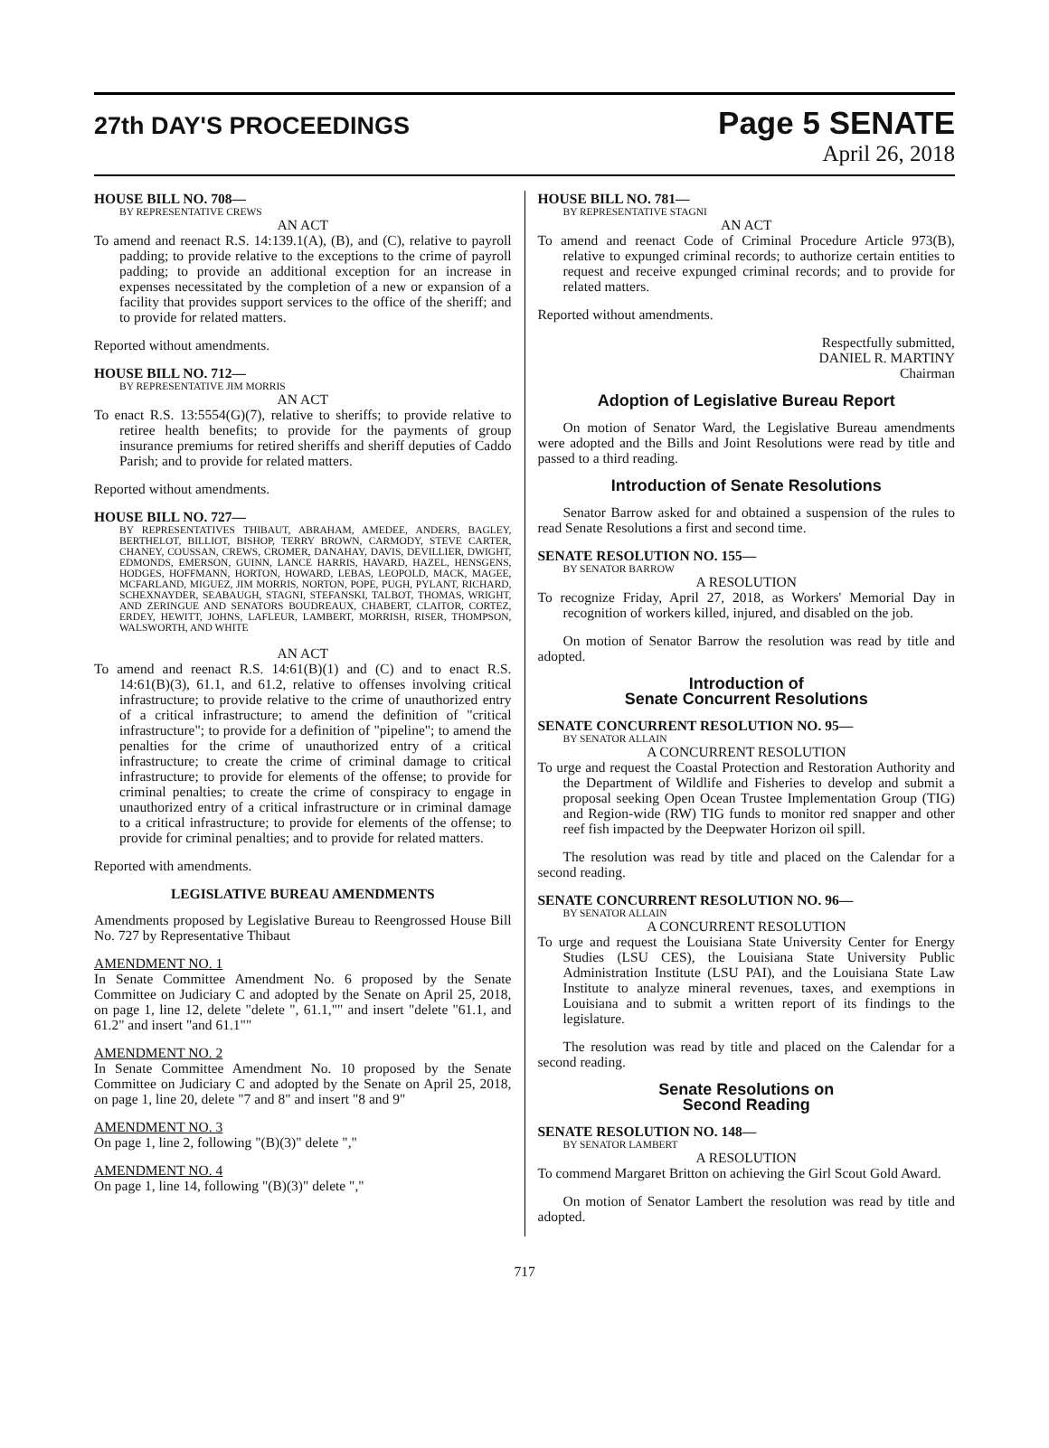27th DAY'S PROCEEDINGS
Page 5 SENATE
April 26, 2018
HOUSE BILL NO. 708—
BY REPRESENTATIVE CREWS
AN ACT
To amend and reenact R.S. 14:139.1(A), (B), and (C), relative to payroll padding; to provide relative to the exceptions to the crime of payroll padding; to provide an additional exception for an increase in expenses necessitated by the completion of a new or expansion of a facility that provides support services to the office of the sheriff; and to provide for related matters.
Reported without amendments.
HOUSE BILL NO. 712—
BY REPRESENTATIVE JIM MORRIS
AN ACT
To enact R.S. 13:5554(G)(7), relative to sheriffs; to provide relative to retiree health benefits; to provide for the payments of group insurance premiums for retired sheriffs and sheriff deputies of Caddo Parish; and to provide for related matters.
Reported without amendments.
HOUSE BILL NO. 727—
BY REPRESENTATIVES THIBAUT, ABRAHAM, AMEDEE, ANDERS, BAGLEY, BERTHELOT, BILLIOT, BISHOP, TERRY BROWN, CARMODY, STEVE CARTER, CHANEY, COUSSAN, CREWS, CROMER, DANAHAY, DAVIS, DEVILLIER, DWIGHT, EDMONDS, EMERSON, GUINN, LANCE HARRIS, HAVARD, HAZEL, HENSGENS, HODGES, HOFFMANN, HORTON, HOWARD, LEBAS, LEOPOLD, MACK, MAGEE, MCFARLAND, MIGUEZ, JIM MORRIS, NORTON, POPE, PUGH, PYLANT, RICHARD, SCHEXNAYDER, SEABAUGH, STAGNI, STEFANSKI, TALBOT, THOMAS, WRIGHT, AND ZERINGUE AND SENATORS BOUDREAUX, CHABERT, CLAITOR, CORTEZ, ERDEY, HEWITT, JOHNS, LAFLEUR, LAMBERT, MORRISH, RISER, THOMPSON, WALSWORTH, AND WHITE
AN ACT
To amend and reenact R.S. 14:61(B)(1) and (C) and to enact R.S. 14:61(B)(3), 61.1, and 61.2, relative to offenses involving critical infrastructure; to provide relative to the crime of unauthorized entry of a critical infrastructure; to amend the definition of "critical infrastructure"; to provide for a definition of "pipeline"; to amend the penalties for the crime of unauthorized entry of a critical infrastructure; to create the crime of criminal damage to critical infrastructure; to provide for elements of the offense; to provide for criminal penalties; to create the crime of conspiracy to engage in unauthorized entry of a critical infrastructure or in criminal damage to a critical infrastructure; to provide for elements of the offense; to provide for criminal penalties; and to provide for related matters.
Reported with amendments.
LEGISLATIVE BUREAU AMENDMENTS
Amendments proposed by Legislative Bureau to Reengrossed House Bill No. 727 by Representative Thibaut
AMENDMENT NO. 1
In Senate Committee Amendment No. 6 proposed by the Senate Committee on Judiciary C and adopted by the Senate on April 25, 2018, on page 1, line 12, delete "delete ", 61.1,"" and insert "delete "61.1, and 61.2" and insert "and 61.1""
AMENDMENT NO. 2
In Senate Committee Amendment No. 10 proposed by the Senate Committee on Judiciary C and adopted by the Senate on April 25, 2018, on page 1, line 20, delete "7 and 8" and insert "8 and 9"
AMENDMENT NO. 3
On page 1, line 2, following "(B)(3)" delete ","
AMENDMENT NO. 4
On page 1, line 14, following "(B)(3)" delete ","
HOUSE BILL NO. 781—
BY REPRESENTATIVE STAGNI
AN ACT
To amend and reenact Code of Criminal Procedure Article 973(B), relative to expunged criminal records; to authorize certain entities to request and receive expunged criminal records; and to provide for related matters.
Reported without amendments.
Respectfully submitted,
DANIEL R. MARTINY
Chairman
Adoption of Legislative Bureau Report
On motion of Senator Ward, the Legislative Bureau amendments were adopted and the Bills and Joint Resolutions were read by title and passed to a third reading.
Introduction of Senate Resolutions
Senator Barrow asked for and obtained a suspension of the rules to read Senate Resolutions a first and second time.
SENATE RESOLUTION NO. 155—
BY SENATOR BARROW
A RESOLUTION
To recognize Friday, April 27, 2018, as Workers' Memorial Day in recognition of workers killed, injured, and disabled on the job.
On motion of Senator Barrow the resolution was read by title and adopted.
Introduction of
Senate Concurrent Resolutions
SENATE CONCURRENT RESOLUTION NO. 95—
BY SENATOR ALLAIN
A CONCURRENT RESOLUTION
To urge and request the Coastal Protection and Restoration Authority and the Department of Wildlife and Fisheries to develop and submit a proposal seeking Open Ocean Trustee Implementation Group (TIG) and Region-wide (RW) TIG funds to monitor red snapper and other reef fish impacted by the Deepwater Horizon oil spill.
The resolution was read by title and placed on the Calendar for a second reading.
SENATE CONCURRENT RESOLUTION NO. 96—
BY SENATOR ALLAIN
A CONCURRENT RESOLUTION
To urge and request the Louisiana State University Center for Energy Studies (LSU CES), the Louisiana State University Public Administration Institute (LSU PAI), and the Louisiana State Law Institute to analyze mineral revenues, taxes, and exemptions in Louisiana and to submit a written report of its findings to the legislature.
The resolution was read by title and placed on the Calendar for a second reading.
Senate Resolutions on
Second Reading
SENATE RESOLUTION NO. 148—
BY SENATOR LAMBERT
A RESOLUTION
To commend Margaret Britton on achieving the Girl Scout Gold Award.
On motion of Senator Lambert the resolution was read by title and adopted.
717